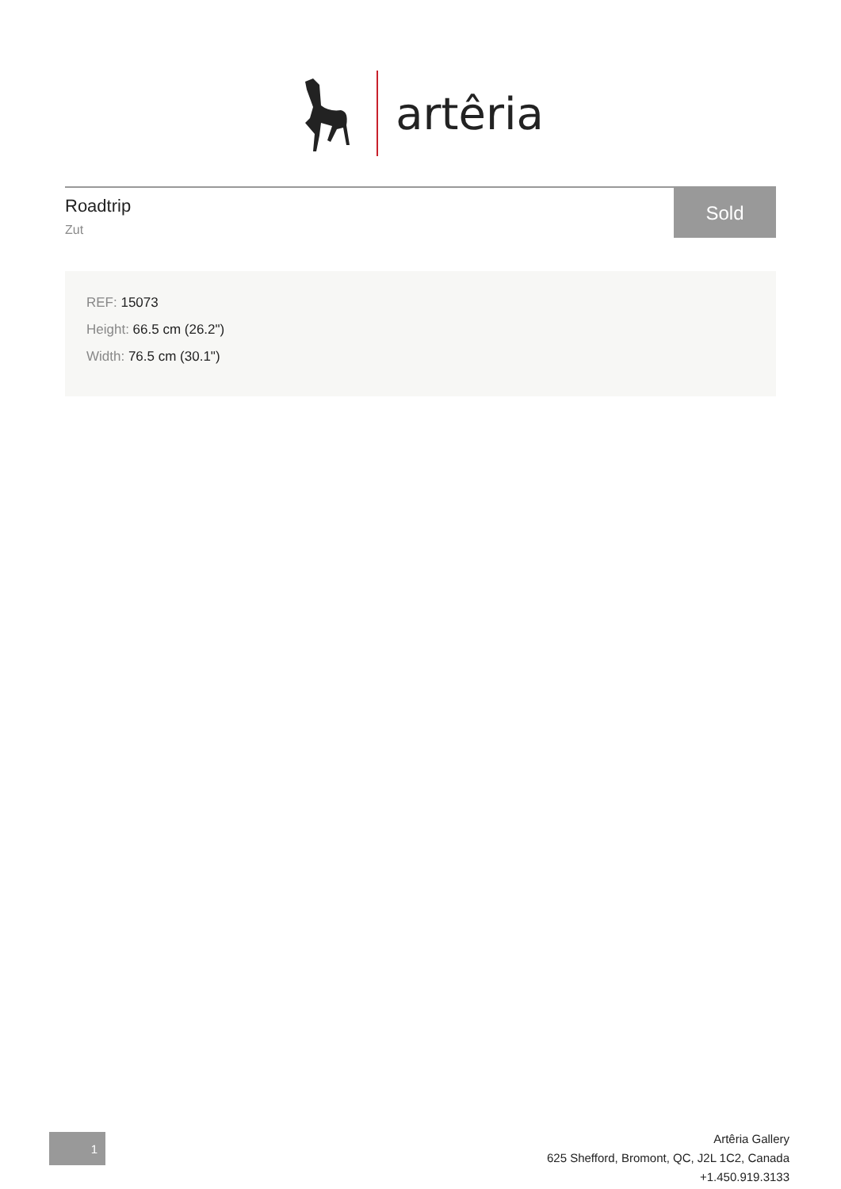artêria
Roadtrip
Zut
Sold
REF: 15073
Height: 66.5 cm (26.2")
Width: 76.5 cm (30.1")
1
Artêria Gallery
625 Shefford, Bromont, QC, J2L 1C2, Canada
+1.450.919.3133